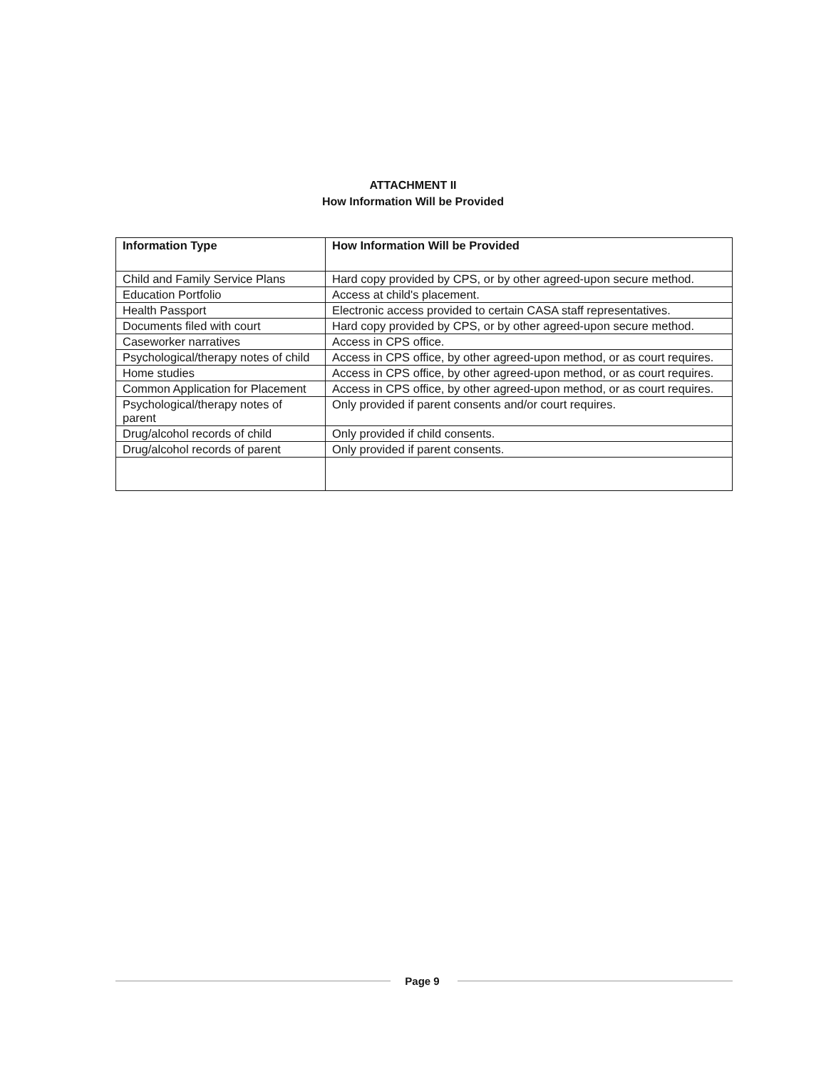ATTACHMENT II
How Information Will be Provided
| Information Type | How Information Will be Provided |
| --- | --- |
| Child and Family Service Plans | Hard copy provided by CPS, or by other agreed-upon secure method. |
| Education Portfolio | Access at child's placement. |
| Health Passport | Electronic access provided to certain CASA staff representatives. |
| Documents filed with court | Hard copy provided by CPS, or by other agreed-upon secure method. |
| Caseworker narratives | Access in CPS office. |
| Psychological/therapy notes of child | Access in CPS office, by other agreed-upon method, or as court requires. |
| Home studies | Access in CPS office, by other agreed-upon method, or as court requires. |
| Common Application for Placement | Access in CPS office, by other agreed-upon method, or as court requires. |
| Psychological/therapy notes of parent | Only provided if parent consents and/or court requires. |
| Drug/alcohol records of child | Only provided if child consents. |
| Drug/alcohol records of parent | Only provided if parent consents. |
Page 9